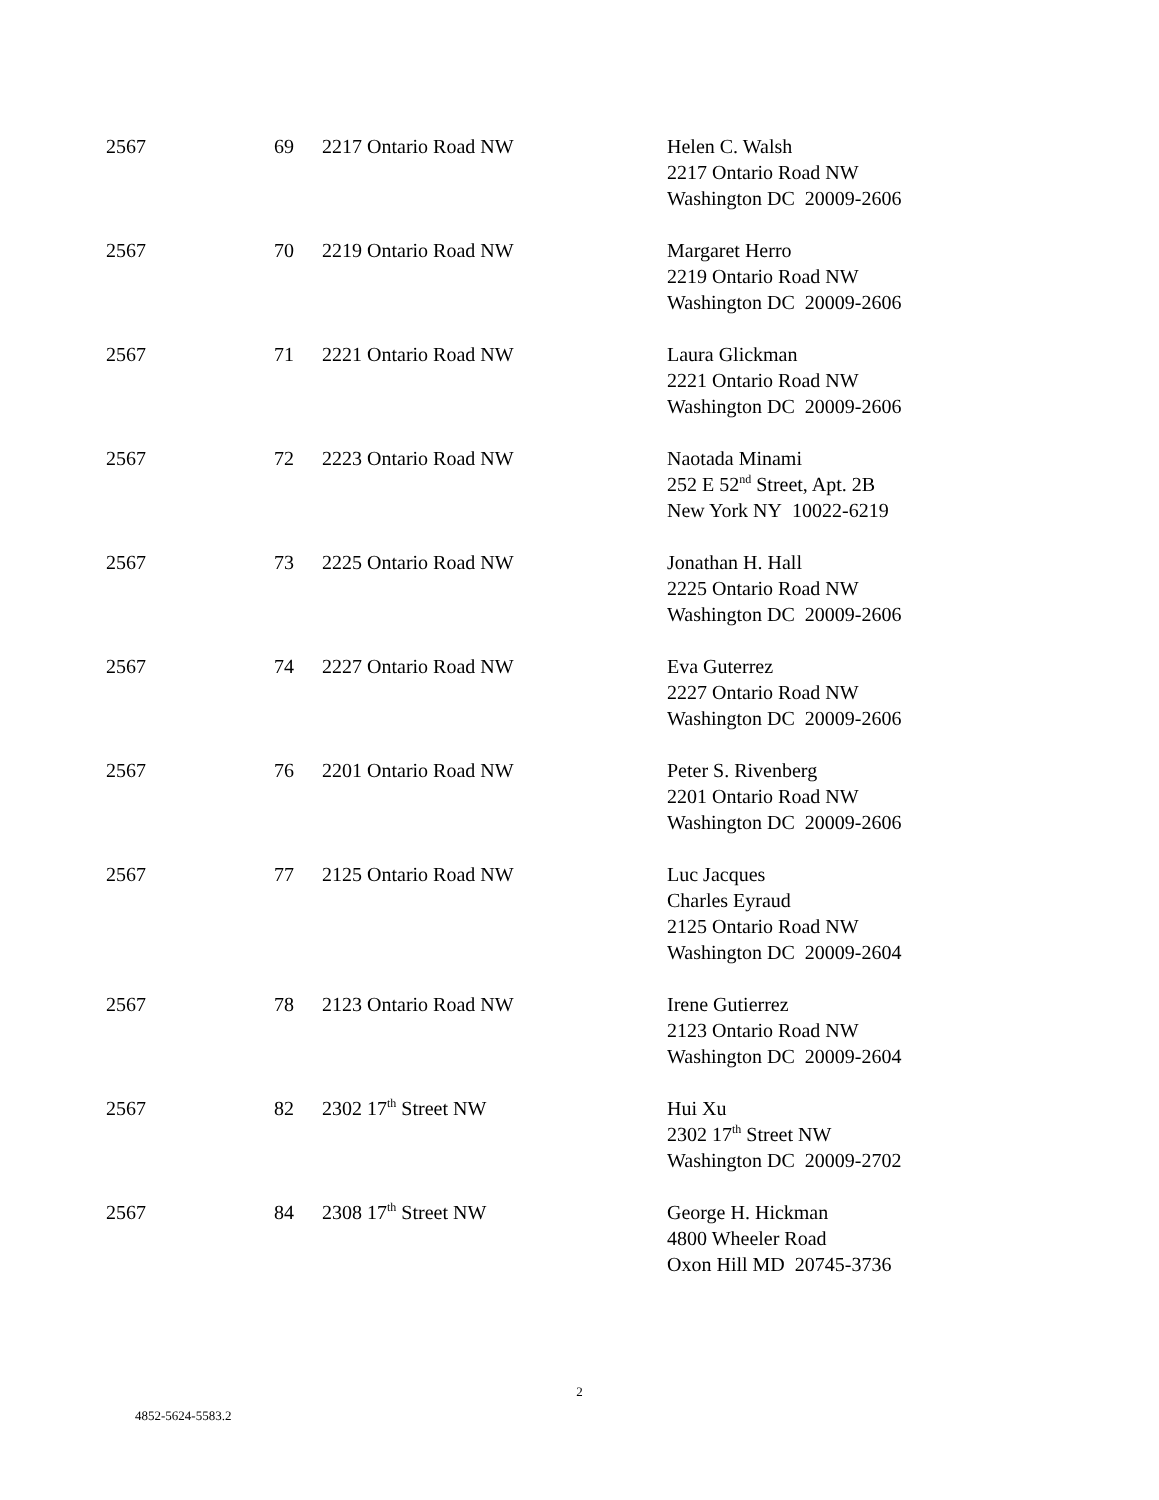| 2567 | 69 | 2217 Ontario Road NW | Helen C. Walsh 2217 Ontario Road NW Washington DC 20009-2606 |
| 2567 | 70 | 2219 Ontario Road NW | Margaret Herro 2219 Ontario Road NW Washington DC 20009-2606 |
| 2567 | 71 | 2221 Ontario Road NW | Laura Glickman 2221 Ontario Road NW Washington DC 20009-2606 |
| 2567 | 72 | 2223 Ontario Road NW | Naotada Minami 252 E 52<sup>nd</sup> Street, Apt. 2B New York NY 10022-6219 |
| 2567 | 73 | 2225 Ontario Road NW | Jonathan H. Hall 2225 Ontario Road NW Washington DC 20009-2606 |
| 2567 | 74 | 2227 Ontario Road NW | Eva Guterrez 2227 Ontario Road NW Washington DC 20009-2606 |
| 2567 | 76 | 2201 Ontario Road NW | Peter S. Rivenberg 2201 Ontario Road NW Washington DC 20009-2606 |
| 2567 | 77 | 2125 Ontario Road NW | Luc Jacques Charles Eyraud 2125 Ontario Road NW Washington DC 20009-2604 |
| 2567 | 78 | 2123 Ontario Road NW | Irene Gutierrez 2123 Ontario Road NW Washington DC 20009-2604 |
| 2567 | 82 | 2302 17<sup>th</sup> Street NW | Hui Xu 2302 17<sup>th</sup> Street NW Washington DC 20009-2702 |
| 2567 | 84 | 2308 17<sup>th</sup> Street NW | George H. Hickman 4800 Wheeler Road Oxon Hill MD 20745-3736 |
2
4852-5624-5583.2